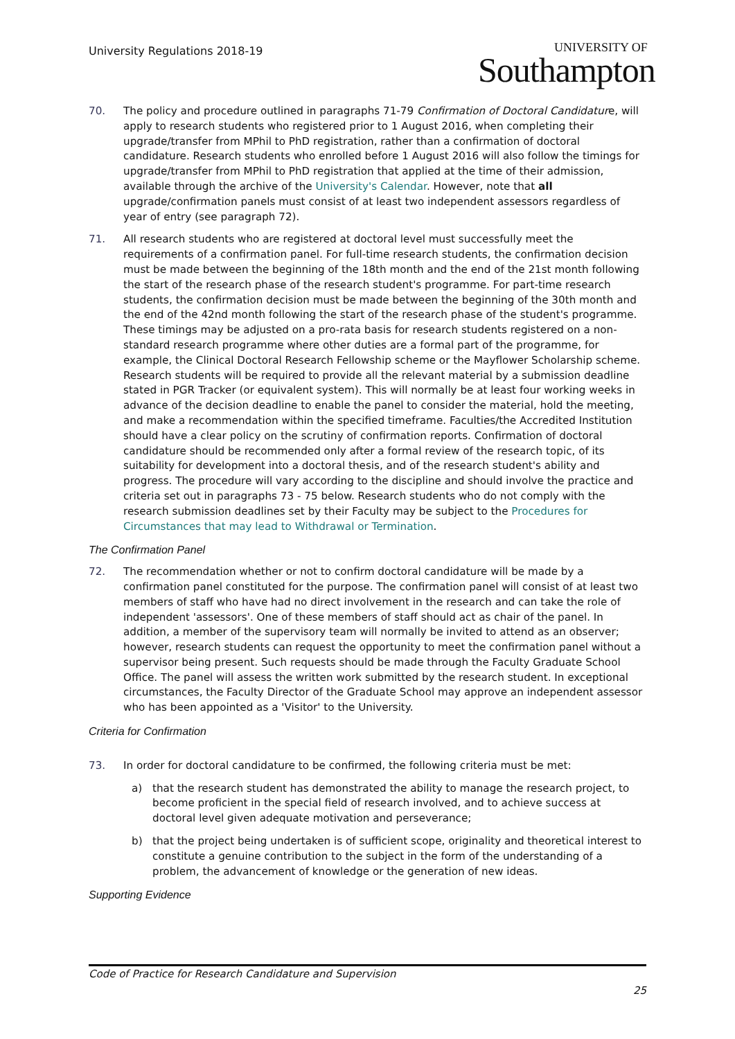University Regulations 2018-19
UNIVERSITY OF
Southampton
70. The policy and procedure outlined in paragraphs 71-79 Confirmation of Doctoral Candidature, will apply to research students who registered prior to 1 August 2016, when completing their upgrade/transfer from MPhil to PhD registration, rather than a confirmation of doctoral candidature. Research students who enrolled before 1 August 2016 will also follow the timings for upgrade/transfer from MPhil to PhD registration that applied at the time of their admission, available through the archive of the University's Calendar. However, note that all upgrade/confirmation panels must consist of at least two independent assessors regardless of year of entry (see paragraph 72).
71. All research students who are registered at doctoral level must successfully meet the requirements of a confirmation panel. For full-time research students, the confirmation decision must be made between the beginning of the 18th month and the end of the 21st month following the start of the research phase of the research student's programme. For part-time research students, the confirmation decision must be made between the beginning of the 30th month and the end of the 42nd month following the start of the research phase of the student's programme. These timings may be adjusted on a pro-rata basis for research students registered on a non-standard research programme where other duties are a formal part of the programme, for example, the Clinical Doctoral Research Fellowship scheme or the Mayflower Scholarship scheme. Research students will be required to provide all the relevant material by a submission deadline stated in PGR Tracker (or equivalent system). This will normally be at least four working weeks in advance of the decision deadline to enable the panel to consider the material, hold the meeting, and make a recommendation within the specified timeframe. Faculties/the Accredited Institution should have a clear policy on the scrutiny of confirmation reports. Confirmation of doctoral candidature should be recommended only after a formal review of the research topic, of its suitability for development into a doctoral thesis, and of the research student's ability and progress. The procedure will vary according to the discipline and should involve the practice and criteria set out in paragraphs 73 - 75 below. Research students who do not comply with the research submission deadlines set by their Faculty may be subject to the Procedures for Circumstances that may lead to Withdrawal or Termination.
The Confirmation Panel
72. The recommendation whether or not to confirm doctoral candidature will be made by a confirmation panel constituted for the purpose. The confirmation panel will consist of at least two members of staff who have had no direct involvement in the research and can take the role of independent 'assessors'. One of these members of staff should act as chair of the panel. In addition, a member of the supervisory team will normally be invited to attend as an observer; however, research students can request the opportunity to meet the confirmation panel without a supervisor being present. Such requests should be made through the Faculty Graduate School Office. The panel will assess the written work submitted by the research student. In exceptional circumstances, the Faculty Director of the Graduate School may approve an independent assessor who has been appointed as a 'Visitor' to the University.
Criteria for Confirmation
73. In order for doctoral candidature to be confirmed, the following criteria must be met:
a) that the research student has demonstrated the ability to manage the research project, to become proficient in the special field of research involved, and to achieve success at doctoral level given adequate motivation and perseverance;
b) that the project being undertaken is of sufficient scope, originality and theoretical interest to constitute a genuine contribution to the subject in the form of the understanding of a problem, the advancement of knowledge or the generation of new ideas.
Supporting Evidence
Code of Practice for Research Candidature and Supervision
25